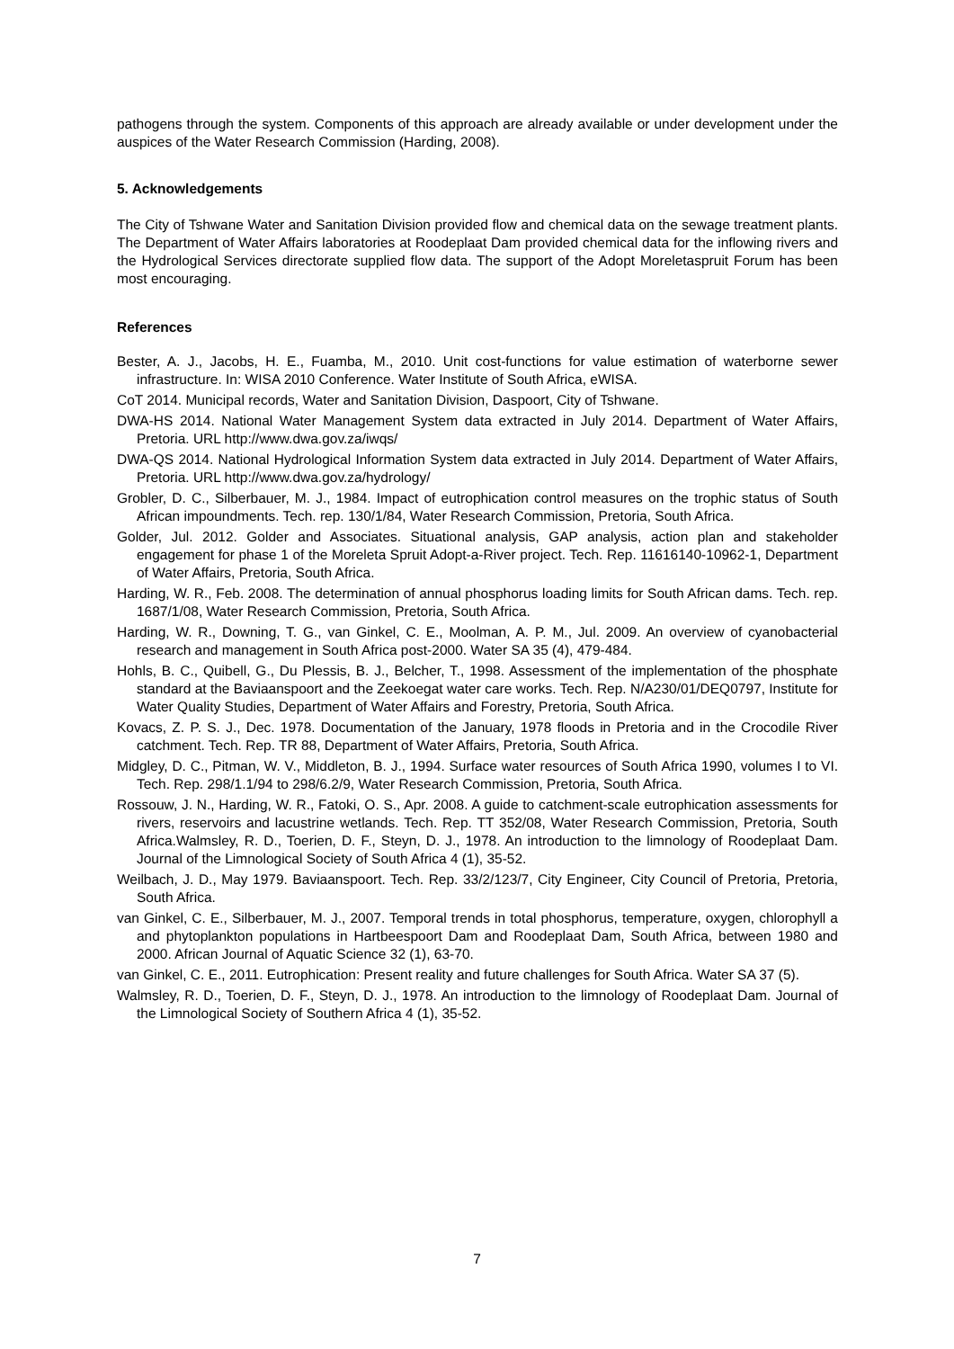pathogens through the system. Components of this approach are already available or under development under the auspices of the Water Research Commission (Harding, 2008).
5. Acknowledgements
The City of Tshwane Water and Sanitation Division provided flow and chemical data on the sewage treatment plants. The Department of Water Affairs laboratories at Roodeplaat Dam provided chemical data for the inflowing rivers and the Hydrological Services directorate supplied flow data. The support of the Adopt Moreletaspruit Forum has been most encouraging.
References
Bester, A. J., Jacobs, H. E., Fuamba, M., 2010. Unit cost-functions for value estimation of waterborne sewer infrastructure. In: WISA 2010 Conference. Water Institute of South Africa, eWISA.
CoT 2014. Municipal records, Water and Sanitation Division, Daspoort, City of Tshwane.
DWA-HS 2014. National Water Management System data extracted in July 2014. Department of Water Affairs, Pretoria. URL http://www.dwa.gov.za/iwqs/
DWA-QS 2014. National Hydrological Information System data extracted in July 2014. Department of Water Affairs, Pretoria. URL http://www.dwa.gov.za/hydrology/
Grobler, D. C., Silberbauer, M. J., 1984. Impact of eutrophication control measures on the trophic status of South African impoundments. Tech. rep. 130/1/84, Water Research Commission, Pretoria, South Africa.
Golder, Jul. 2012. Golder and Associates. Situational analysis, GAP analysis, action plan and stakeholder engagement for phase 1 of the Moreleta Spruit Adopt-a-River project. Tech. Rep. 11616140-10962-1, Department of Water Affairs, Pretoria, South Africa.
Harding, W. R., Feb. 2008. The determination of annual phosphorus loading limits for South African dams. Tech. rep. 1687/1/08, Water Research Commission, Pretoria, South Africa.
Harding, W. R., Downing, T. G., van Ginkel, C. E., Moolman, A. P. M., Jul. 2009. An overview of cyanobacterial research and management in South Africa post-2000. Water SA 35 (4), 479-484.
Hohls, B. C., Quibell, G., Du Plessis, B. J., Belcher, T., 1998. Assessment of the implementation of the phosphate standard at the Baviaanspoort and the Zeekoegat water care works. Tech. Rep. N/A230/01/DEQ0797, Institute for Water Quality Studies, Department of Water Affairs and Forestry, Pretoria, South Africa.
Kovacs, Z. P. S. J., Dec. 1978. Documentation of the January, 1978 floods in Pretoria and in the Crocodile River catchment. Tech. Rep. TR 88, Department of Water Affairs, Pretoria, South Africa.
Midgley, D. C., Pitman, W. V., Middleton, B. J., 1994. Surface water resources of South Africa 1990, volumes I to VI. Tech. Rep. 298/1.1/94 to 298/6.2/9, Water Research Commission, Pretoria, South Africa.
Rossouw, J. N., Harding, W. R., Fatoki, O. S., Apr. 2008. A guide to catchment-scale eutrophication assessments for rivers, reservoirs and lacustrine wetlands. Tech. Rep. TT 352/08, Water Research Commission, Pretoria, South Africa.Walmsley, R. D., Toerien, D. F., Steyn, D. J., 1978. An introduction to the limnology of Roodeplaat Dam. Journal of the Limnological Society of South Africa 4 (1), 35-52.
Weilbach, J. D., May 1979. Baviaanspoort. Tech. Rep. 33/2/123/7, City Engineer, City Council of Pretoria, Pretoria, South Africa.
van Ginkel, C. E., Silberbauer, M. J., 2007. Temporal trends in total phosphorus, temperature, oxygen, chlorophyll a and phytoplankton populations in Hartbeespoort Dam and Roodeplaat Dam, South Africa, between 1980 and 2000. African Journal of Aquatic Science 32 (1), 63-70.
van Ginkel, C. E., 2011. Eutrophication: Present reality and future challenges for South Africa. Water SA 37 (5).
Walmsley, R. D., Toerien, D. F., Steyn, D. J., 1978. An introduction to the limnology of Roodeplaat Dam. Journal of the Limnological Society of Southern Africa 4 (1), 35-52.
7